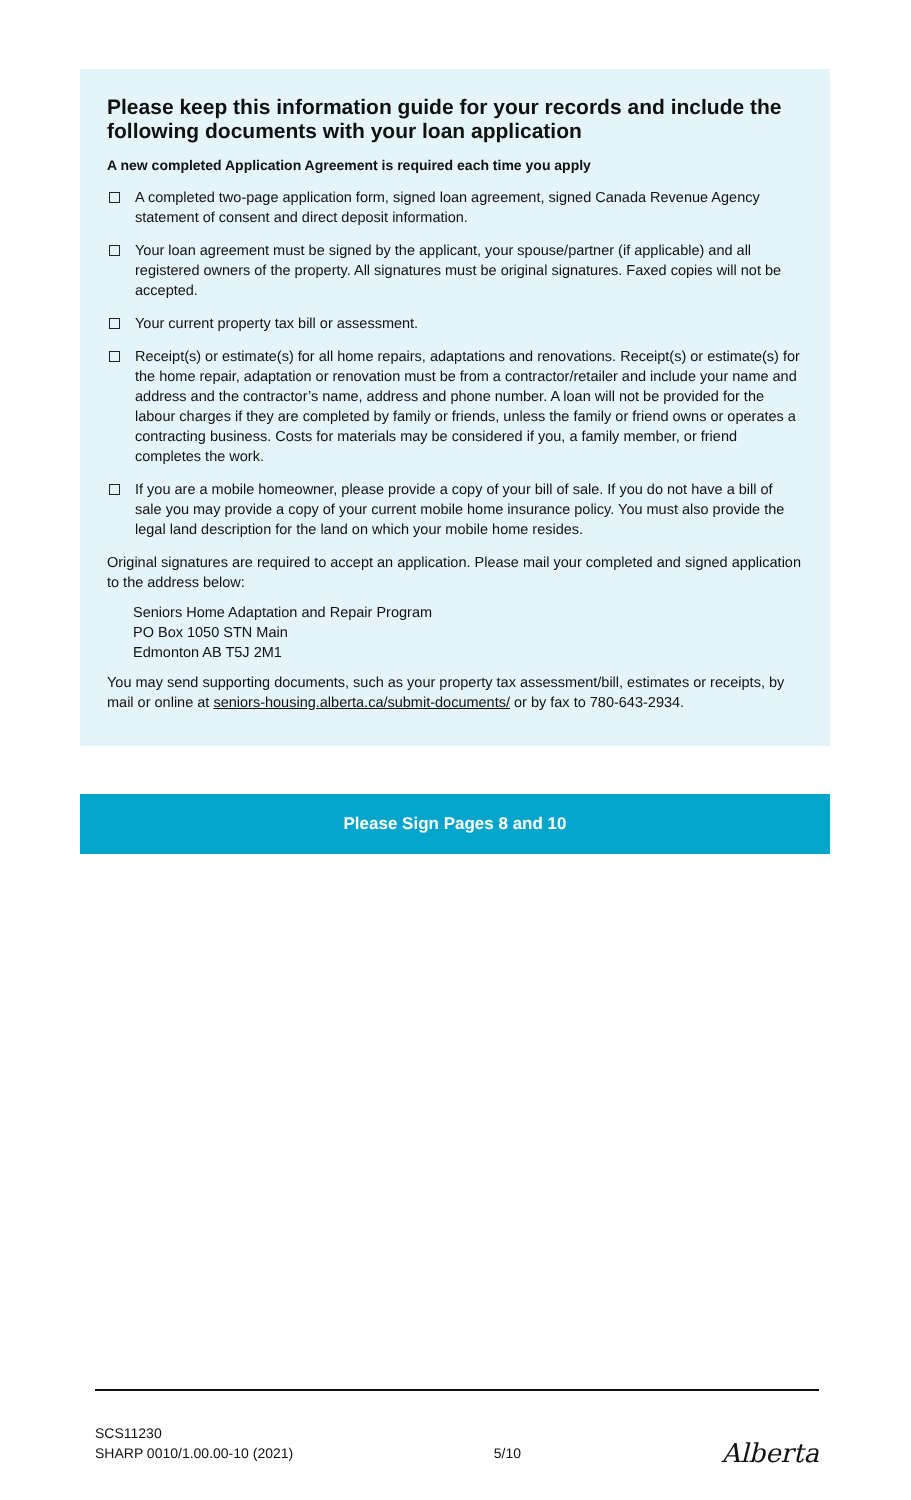Please keep this information guide for your records and include the following documents with your loan application
A new completed Application Agreement is required each time you apply
A completed two-page application form, signed loan agreement, signed Canada Revenue Agency statement of consent and direct deposit information.
Your loan agreement must be signed by the applicant, your spouse/partner (if applicable) and all registered owners of the property. All signatures must be original signatures. Faxed copies will not be accepted.
Your current property tax bill or assessment.
Receipt(s) or estimate(s) for all home repairs, adaptations and renovations. Receipt(s) or estimate(s) for the home repair, adaptation or renovation must be from a contractor/retailer and include your name and address and the contractor’s name, address and phone number. A loan will not be provided for the labour charges if they are completed by family or friends, unless the family or friend owns or operates a contracting business. Costs for materials may be considered if you, a family member, or friend completes the work.
If you are a mobile homeowner, please provide a copy of your bill of sale. If you do not have a bill of sale you may provide a copy of your current mobile home insurance policy. You must also provide the legal land description for the land on which your mobile home resides.
Original signatures are required to accept an application. Please mail your completed and signed application to the address below:
Seniors Home Adaptation and Repair Program
PO Box 1050 STN Main
Edmonton AB T5J 2M1
You may send supporting documents, such as your property tax assessment/bill, estimates or receipts, by mail or online at seniors-housing.alberta.ca/submit-documents/ or by fax to 780-643-2934.
Please Sign Pages 8 and 10
SCS11230
SHARP 0010/1.00.00-10 (2021)
5/10
Alberta